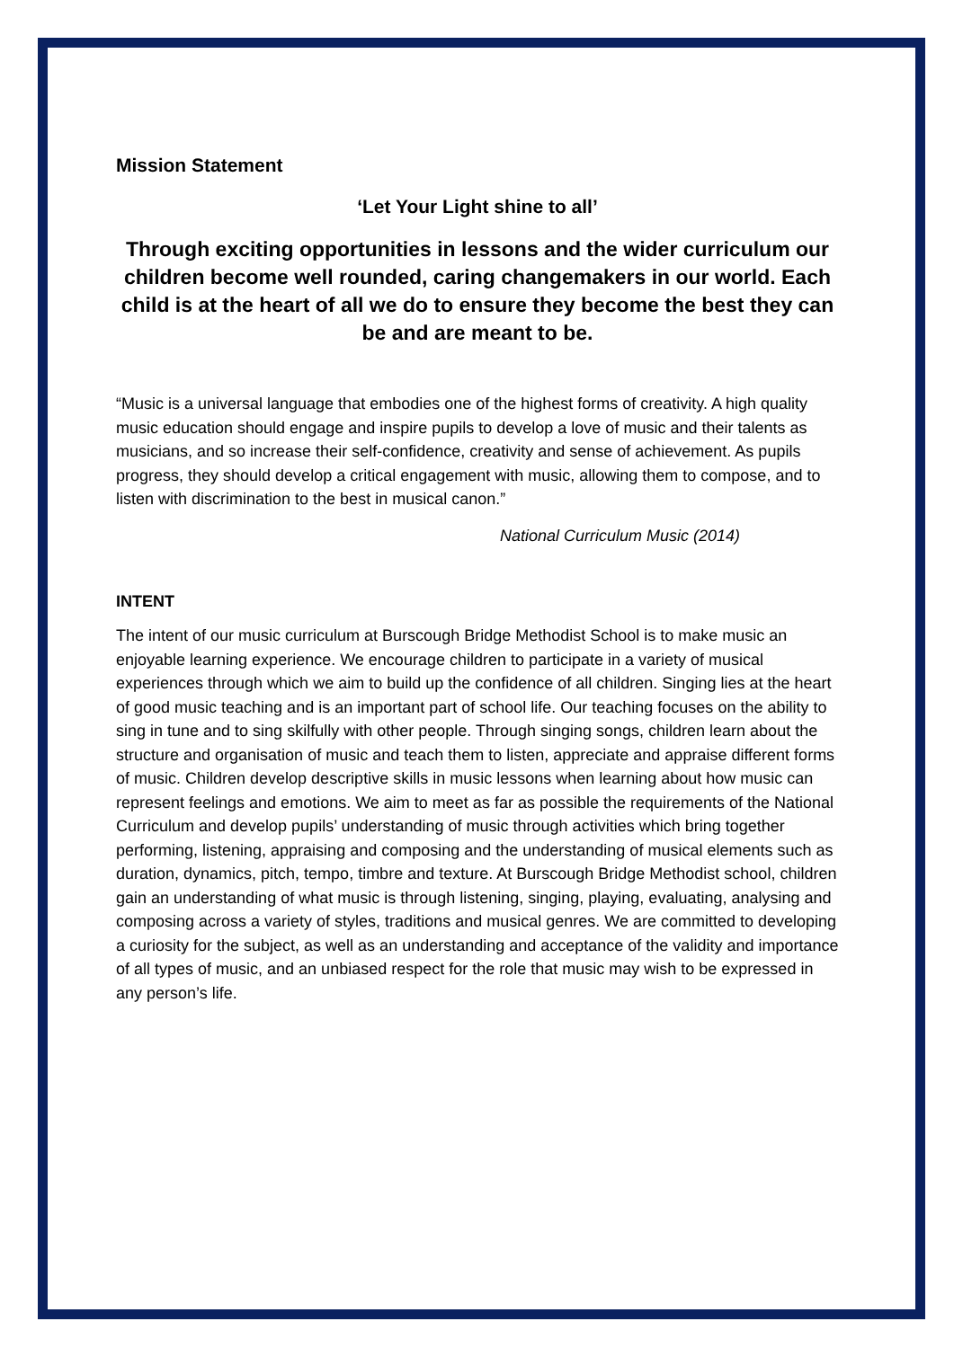Mission Statement
‘Let Your Light shine to all’
Through exciting opportunities in lessons and the wider curriculum our children become well rounded, caring changemakers in our world. Each child is at the heart of all we do to ensure they become the best they can be and are meant to be.
“Music is a universal language that embodies one of the highest forms of creativity. A high quality music education should engage and inspire pupils to develop a love of music and their talents as musicians, and so increase their self-confidence, creativity and sense of achievement. As pupils progress, they should develop a critical engagement with music, allowing them to compose, and to listen with discrimination to the best in musical canon.”
National Curriculum Music (2014)
INTENT
The intent of our music curriculum at Burscough Bridge Methodist School is to make music an enjoyable learning experience. We encourage children to participate in a variety of musical experiences through which we aim to build up the confidence of all children. Singing lies at the heart of good music teaching and is an important part of school life. Our teaching focuses on the ability to sing in tune and to sing skilfully with other people. Through singing songs, children learn about the structure and organisation of music and teach them to listen, appreciate and appraise different forms of music. Children develop descriptive skills in music lessons when learning about how music can represent feelings and emotions. We aim to meet as far as possible the requirements of the National Curriculum and develop pupils’ understanding of music through activities which bring together performing, listening, appraising and composing and the understanding of musical elements such as duration, dynamics, pitch, tempo, timbre and texture. At Burscough Bridge Methodist school, children gain an understanding of what music is through listening, singing, playing, evaluating, analysing and composing across a variety of styles, traditions and musical genres. We are committed to developing a curiosity for the subject, as well as an understanding and acceptance of the validity and importance of all types of music, and an unbiased respect for the role that music may wish to be expressed in any person’s life.